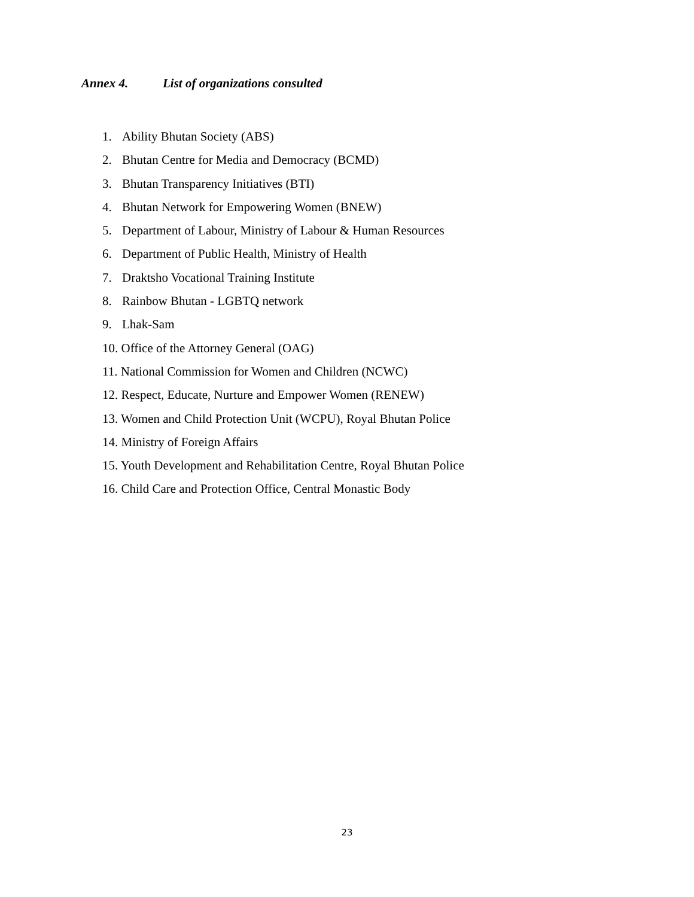Annex 4. List of organizations consulted
1. Ability Bhutan Society (ABS)
2. Bhutan Centre for Media and Democracy (BCMD)
3. Bhutan Transparency Initiatives (BTI)
4. Bhutan Network for Empowering Women (BNEW)
5. Department of Labour, Ministry of Labour & Human Resources
6. Department of Public Health, Ministry of Health
7. Draktsho Vocational Training Institute
8. Rainbow Bhutan - LGBTQ network
9. Lhak-Sam
10. Office of the Attorney General (OAG)
11. National Commission for Women and Children (NCWC)
12. Respect, Educate, Nurture and Empower Women (RENEW)
13. Women and Child Protection Unit (WCPU), Royal Bhutan Police
14. Ministry of Foreign Affairs
15. Youth Development and Rehabilitation Centre, Royal Bhutan Police
16. Child Care and Protection Office, Central Monastic Body
23